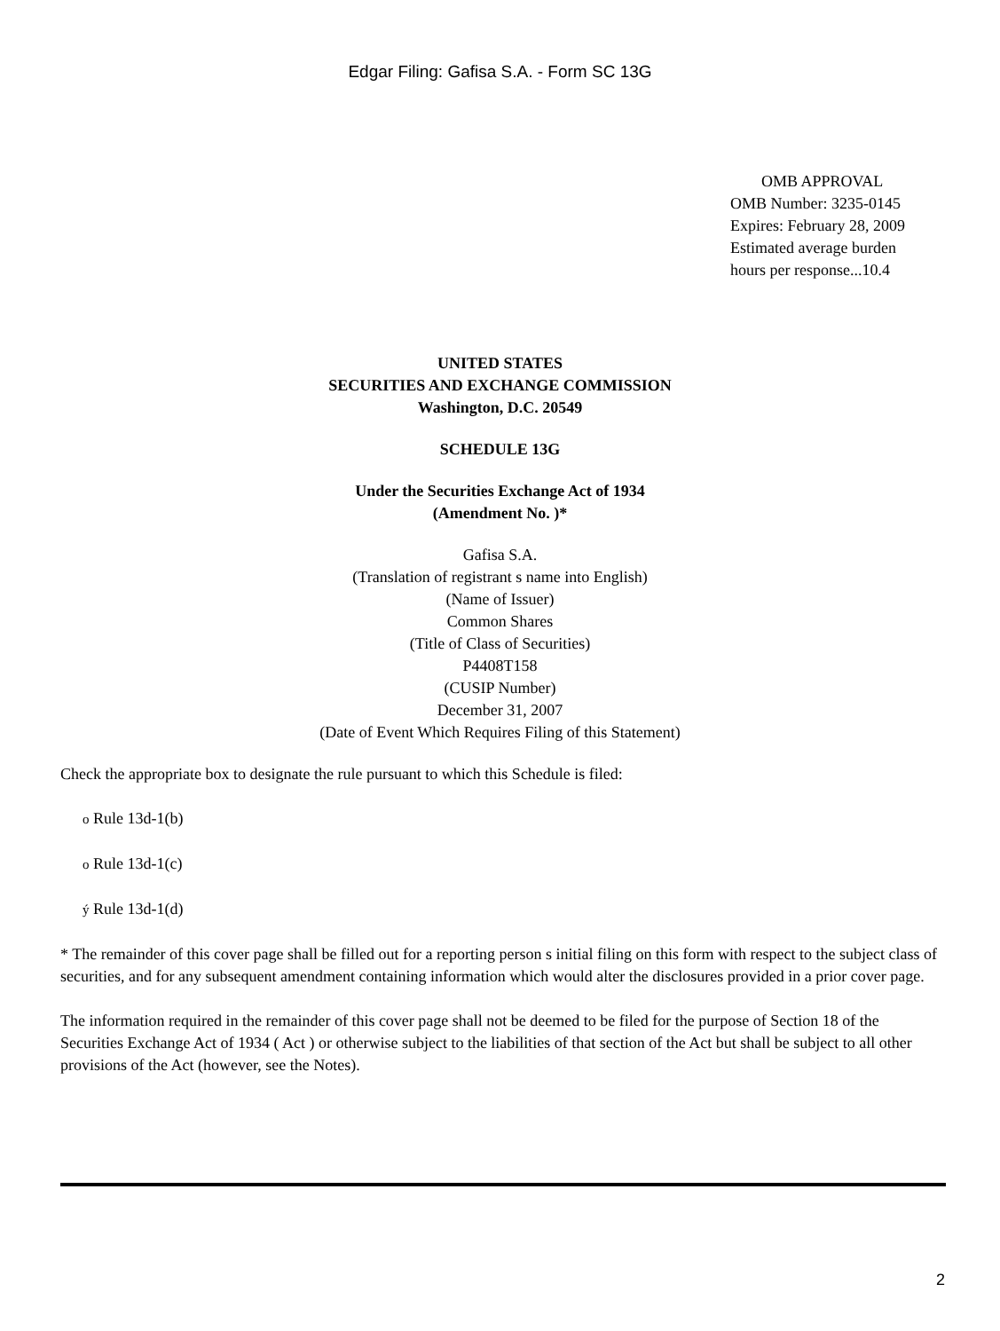Edgar Filing: Gafisa S.A. - Form SC 13G
OMB APPROVAL
OMB Number: 3235-0145
Expires: February 28, 2009
Estimated average burden
hours per response...10.4
UNITED STATES
SECURITIES AND EXCHANGE COMMISSION
Washington, D.C. 20549
SCHEDULE 13G
Under the Securities Exchange Act of 1934
(Amendment No. )*
Gafisa S.A.
(Translation of registrant s name into English)
(Name of Issuer)
Common Shares
(Title of Class of Securities)
P4408T158
(CUSIP Number)
December 31, 2007
(Date of Event Which Requires Filing of this Statement)
Check the appropriate box to designate the rule pursuant to which this Schedule is filed:
o Rule 13d-1(b)
o Rule 13d-1(c)
ý Rule 13d-1(d)
* The remainder of this cover page shall be filled out for a reporting person s initial filing on this form with respect to the subject class of securities, and for any subsequent amendment containing information which would alter the disclosures provided in a prior cover page.
The information required in the remainder of this cover page shall not be deemed to be filed for the purpose of Section 18 of the Securities Exchange Act of 1934 ( Act ) or otherwise subject to the liabilities of that section of the Act but shall be subject to all other provisions of the Act (however, see the Notes).
2